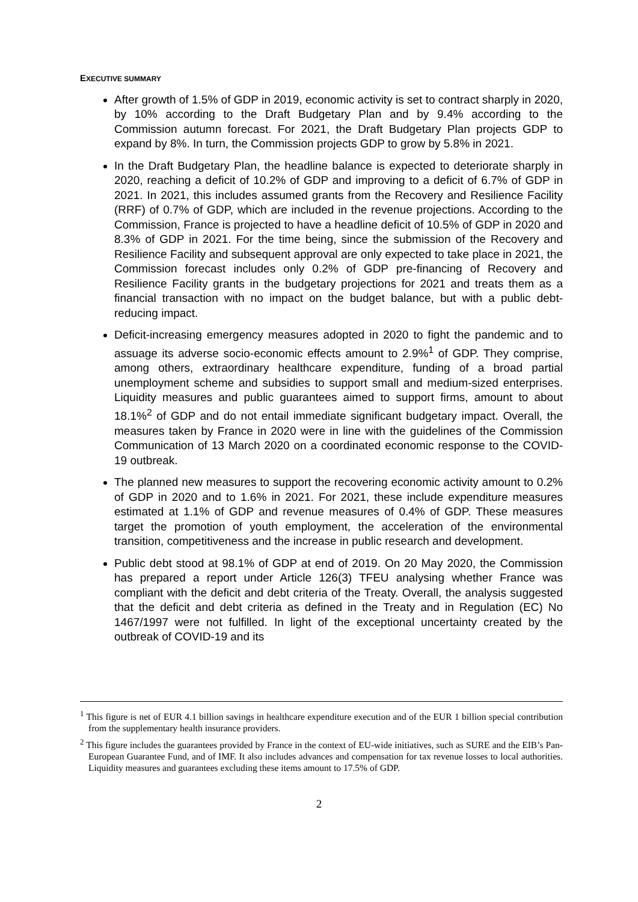EXECUTIVE SUMMARY
After growth of 1.5% of GDP in 2019, economic activity is set to contract sharply in 2020, by 10% according to the Draft Budgetary Plan and by 9.4% according to the Commission autumn forecast. For 2021, the Draft Budgetary Plan projects GDP to expand by 8%. In turn, the Commission projects GDP to grow by 5.8% in 2021.
In the Draft Budgetary Plan, the headline balance is expected to deteriorate sharply in 2020, reaching a deficit of 10.2% of GDP and improving to a deficit of 6.7% of GDP in 2021. In 2021, this includes assumed grants from the Recovery and Resilience Facility (RRF) of 0.7% of GDP, which are included in the revenue projections. According to the Commission, France is projected to have a headline deficit of 10.5% of GDP in 2020 and 8.3% of GDP in 2021. For the time being, since the submission of the Recovery and Resilience Facility and subsequent approval are only expected to take place in 2021, the Commission forecast includes only 0.2% of GDP pre-financing of Recovery and Resilience Facility grants in the budgetary projections for 2021 and treats them as a financial transaction with no impact on the budget balance, but with a public debt-reducing impact.
Deficit-increasing emergency measures adopted in 2020 to fight the pandemic and to assuage its adverse socio-economic effects amount to 2.9%<sup>1</sup> of GDP. They comprise, among others, extraordinary healthcare expenditure, funding of a broad partial unemployment scheme and subsidies to support small and medium-sized enterprises. Liquidity measures and public guarantees aimed to support firms, amount to about 18.1%<sup>2</sup> of GDP and do not entail immediate significant budgetary impact. Overall, the measures taken by France in 2020 were in line with the guidelines of the Commission Communication of 13 March 2020 on a coordinated economic response to the COVID-19 outbreak.
The planned new measures to support the recovering economic activity amount to 0.2% of GDP in 2020 and to 1.6% in 2021. For 2021, these include expenditure measures estimated at 1.1% of GDP and revenue measures of 0.4% of GDP. These measures target the promotion of youth employment, the acceleration of the environmental transition, competitiveness and the increase in public research and development.
Public debt stood at 98.1% of GDP at end of 2019. On 20 May 2020, the Commission has prepared a report under Article 126(3) TFEU analysing whether France was compliant with the deficit and debt criteria of the Treaty. Overall, the analysis suggested that the deficit and debt criteria as defined in the Treaty and in Regulation (EC) No 1467/1997 were not fulfilled. In light of the exceptional uncertainty created by the outbreak of COVID-19 and its
<sup>1</sup> This figure is net of EUR 4.1 billion savings in healthcare expenditure execution and of the EUR 1 billion special contribution from the supplementary health insurance providers.
<sup>2</sup> This figure includes the guarantees provided by France in the context of EU-wide initiatives, such as SURE and the EIB’s Pan-European Guarantee Fund, and of IMF. It also includes advances and compensation for tax revenue losses to local authorities. Liquidity measures and guarantees excluding these items amount to 17.5% of GDP.
2